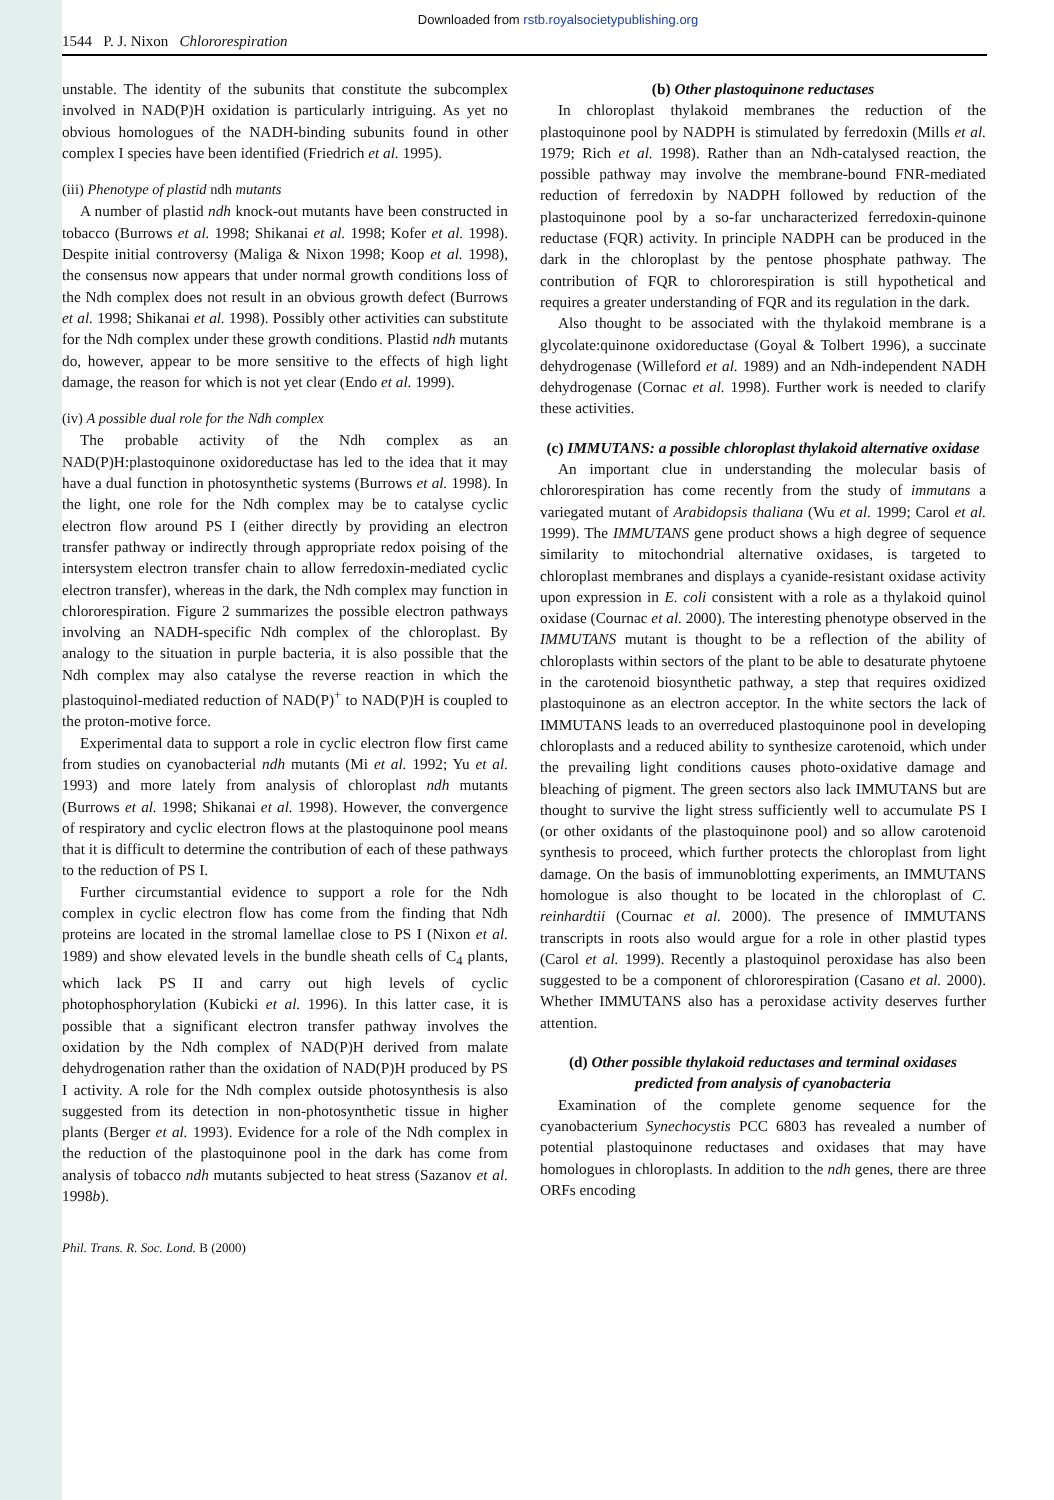Downloaded from rstb.royalsocietypublishing.org
1544 P. J. Nixon Chlororespiration
unstable. The identity of the subunits that constitute the subcomplex involved in NAD(P)H oxidation is particularly intriguing. As yet no obvious homologues of the NADH-binding subunits found in other complex I species have been identified (Friedrich et al. 1995).
(iii) Phenotype of plastid ndh mutants
A number of plastid ndh knock-out mutants have been constructed in tobacco (Burrows et al. 1998; Shikanai et al. 1998; Kofer et al. 1998). Despite initial controversy (Maliga & Nixon 1998; Koop et al. 1998), the consensus now appears that under normal growth conditions loss of the Ndh complex does not result in an obvious growth defect (Burrows et al. 1998; Shikanai et al. 1998). Possibly other activities can substitute for the Ndh complex under these growth conditions. Plastid ndh mutants do, however, appear to be more sensitive to the effects of high light damage, the reason for which is not yet clear (Endo et al. 1999).
(iv) A possible dual role for the Ndh complex
The probable activity of the Ndh complex as an NAD(P)H:plastoquinone oxidoreductase has led to the idea that it may have a dual function in photosynthetic systems (Burrows et al. 1998). In the light, one role for the Ndh complex may be to catalyse cyclic electron flow around PS I (either directly by providing an electron transfer pathway or indirectly through appropriate redox poising of the intersystem electron transfer chain to allow ferredoxin-mediated cyclic electron transfer), whereas in the dark, the Ndh complex may function in chlororespiration. Figure 2 summarizes the possible electron pathways involving an NADH-specific Ndh complex of the chloroplast. By analogy to the situation in purple bacteria, it is also possible that the Ndh complex may also catalyse the reverse reaction in which the plastoquinol-mediated reduction of NAD(P)<sup>+</sup> to NAD(P)H is coupled to the proton-motive force.
Experimental data to support a role in cyclic electron flow first came from studies on cyanobacterial ndh mutants (Mi et al. 1992; Yu et al. 1993) and more lately from analysis of chloroplast ndh mutants (Burrows et al. 1998; Shikanai et al. 1998). However, the convergence of respiratory and cyclic electron flows at the plastoquinone pool means that it is difficult to determine the contribution of each of these pathways to the reduction of PS I.
Further circumstantial evidence to support a role for the Ndh complex in cyclic electron flow has come from the finding that Ndh proteins are located in the stromal lamellae close to PS I (Nixon et al. 1989) and show elevated levels in the bundle sheath cells of C<sub>4</sub> plants, which lack PS II and carry out high levels of cyclic photophosphorylation (Kubicki et al. 1996). In this latter case, it is possible that a significant electron transfer pathway involves the oxidation by the Ndh complex of NAD(P)H derived from malate dehydrogenation rather than the oxidation of NAD(P)H produced by PS I activity. A role for the Ndh complex outside photosynthesis is also suggested from its detection in non-photosynthetic tissue in higher plants (Berger et al. 1993). Evidence for a role of the Ndh complex in the reduction of the plastoquinone pool in the dark has come from analysis of tobacco ndh mutants subjected to heat stress (Sazanov et al. 1998b).
(b) Other plastoquinone reductases
In chloroplast thylakoid membranes the reduction of the plastoquinone pool by NADPH is stimulated by ferredoxin (Mills et al. 1979; Rich et al. 1998). Rather than an Ndh-catalysed reaction, the possible pathway may involve the membrane-bound FNR-mediated reduction of ferredoxin by NADPH followed by reduction of the plastoquinone pool by a so-far uncharacterized ferredoxin-quinone reductase (FQR) activity. In principle NADPH can be produced in the dark in the chloroplast by the pentose phosphate pathway. The contribution of FQR to chlororespiration is still hypothetical and requires a greater understanding of FQR and its regulation in the dark.
Also thought to be associated with the thylakoid membrane is a glycolate:quinone oxidoreductase (Goyal & Tolbert 1996), a succinate dehydrogenase (Willeford et al. 1989) and an Ndh-independent NADH dehydrogenase (Cornac et al. 1998). Further work is needed to clarify these activities.
(c) IMMUTANS: a possible chloroplast thylakoid alternative oxidase
An important clue in understanding the molecular basis of chlororespiration has come recently from the study of immutans a variegated mutant of Arabidopsis thaliana (Wu et al. 1999; Carol et al. 1999). The IMMUTANS gene product shows a high degree of sequence similarity to mitochondrial alternative oxidases, is targeted to chloroplast membranes and displays a cyanide-resistant oxidase activity upon expression in E. coli consistent with a role as a thylakoid quinol oxidase (Cournac et al. 2000). The interesting phenotype observed in the IMMUTANS mutant is thought to be a reflection of the ability of chloroplasts within sectors of the plant to be able to desaturate phytoene in the carotenoid biosynthetic pathway, a step that requires oxidized plastoquinone as an electron acceptor. In the white sectors the lack of IMMUTANS leads to an overreduced plastoquinone pool in developing chloroplasts and a reduced ability to synthesize carotenoid, which under the prevailing light conditions causes photo-oxidative damage and bleaching of pigment. The green sectors also lack IMMUTANS but are thought to survive the light stress sufficiently well to accumulate PS I (or other oxidants of the plastoquinone pool) and so allow carotenoid synthesis to proceed, which further protects the chloroplast from light damage. On the basis of immunoblotting experiments, an IMMUTANS homologue is also thought to be located in the chloroplast of C. reinhardtii (Cournac et al. 2000). The presence of IMMUTANS transcripts in roots also would argue for a role in other plastid types (Carol et al. 1999). Recently a plastoquinol peroxidase has also been suggested to be a component of chlororespiration (Casano et al. 2000). Whether IMMUTANS also has a peroxidase activity deserves further attention.
(d) Other possible thylakoid reductases and terminal oxidases predicted from analysis of cyanobacteria
Examination of the complete genome sequence for the cyanobacterium Synechocystis PCC 6803 has revealed a number of potential plastoquinone reductases and oxidases that may have homologues in chloroplasts. In addition to the ndh genes, there are three ORFs encoding
Phil. Trans. R. Soc. Lond. B (2000)